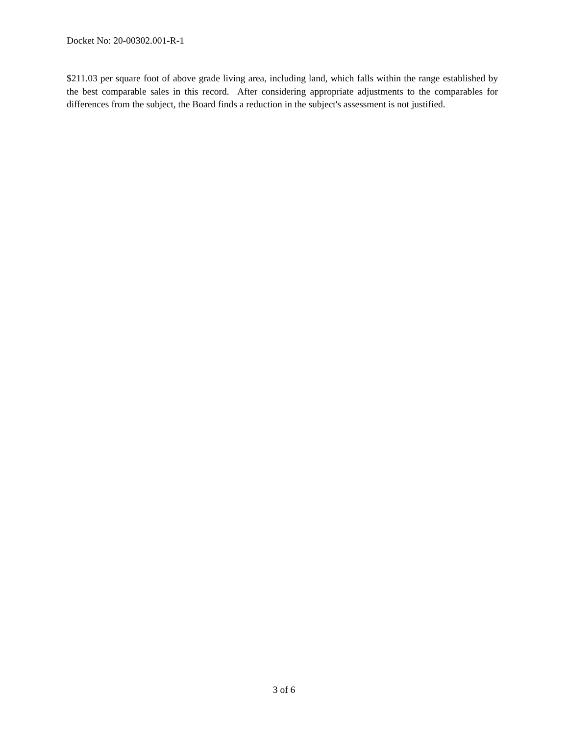Docket No: 20-00302.001-R-1
$211.03 per square foot of above grade living area, including land, which falls within the range established by the best comparable sales in this record. After considering appropriate adjustments to the comparables for differences from the subject, the Board finds a reduction in the subject's assessment is not justified.
3 of 6